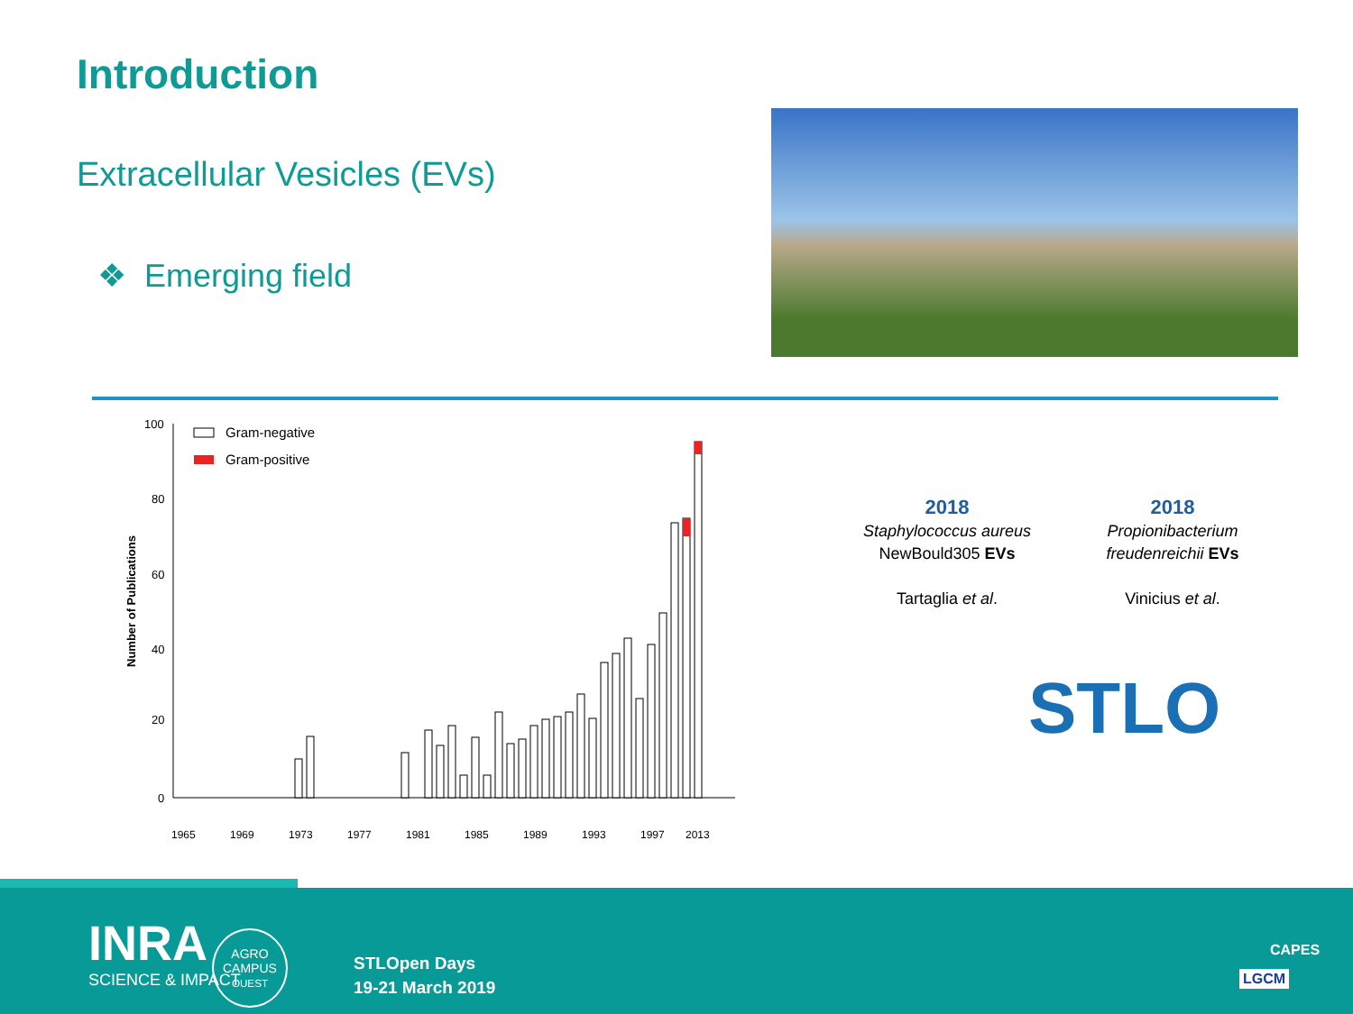Introduction
Extracellular Vesicles (EVs)
❖ Emerging field
Number of Publications
100
80
60
40
20
0
Gram-negative
Gram-positive
1965
1969
1973
1977
1981
1985
1989
1993
1997
2013
2018
Staphylococcus aureus
NewBould305 EVs
Tartaglia et al.
2018
Propionibacterium freudenreichii EVs
Vinicius et al.
STLO
INRA
SCIENCE & IMPACT
AGRO
CAMPUS
OUEST
STLOpen Days
19-21 March 2019
CAPES
LGCM